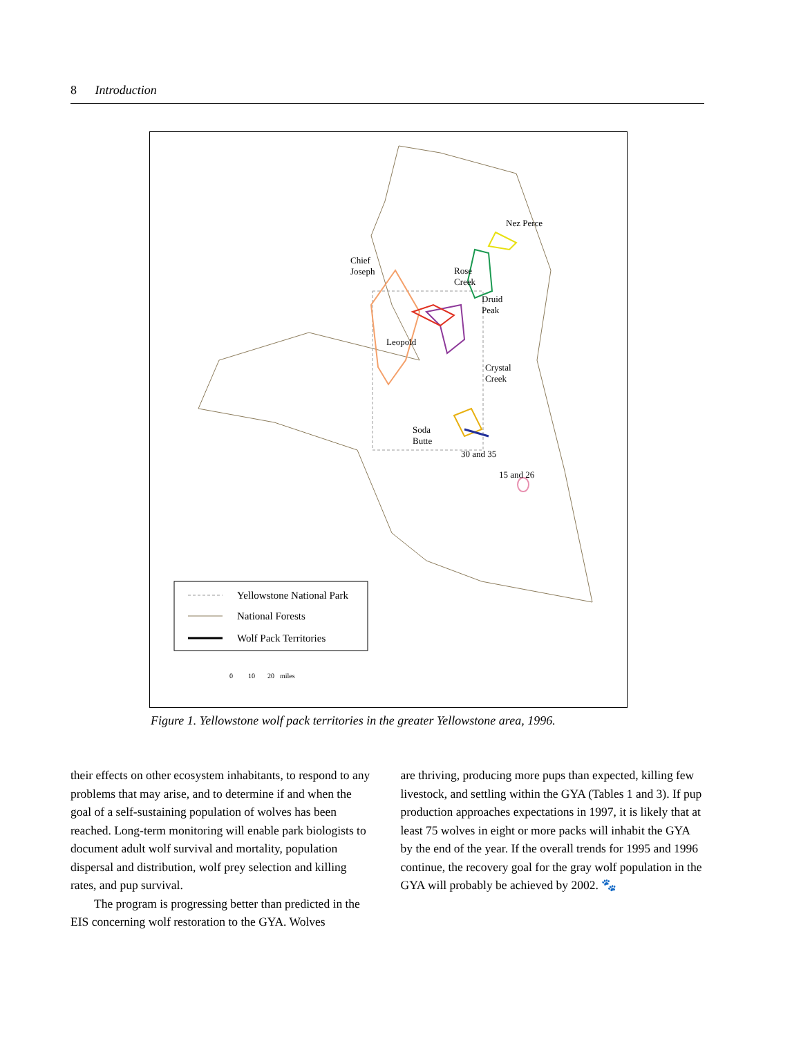8 Introduction
Nez Perce
Chief
Joseph
Rose
Creek
Druid
Peak
Leopold
Crystal
Creek
Soda
Butte
30 and 35
15 and 26
Yellowstone National Park
National Forests
Wolf Pack Territories
0
10
20
miles
Figure 1. Yellowstone wolf pack territories in the greater Yellowstone area, 1996.
their effects on other ecosystem inhabitants, to respond to any problems that may arise, and to determine if and when the goal of a self-sustaining population of wolves has been reached. Long-term monitoring will enable park biologists to document adult wolf survival and mortality, population dispersal and distribution, wolf prey selection and killing rates, and pup survival.
The program is progressing better than predicted in the EIS concerning wolf restoration to the GYA. Wolves
are thriving, producing more pups than expected, killing few livestock, and settling within the GYA (Tables 1 and 3). If pup production approaches expectations in 1997, it is likely that at least 75 wolves in eight or more packs will inhabit the GYA by the end of the year. If the overall trends for 1995 and 1996 continue, the recovery goal for the gray wolf population in the GYA will probably be achieved by 2002. 🐾